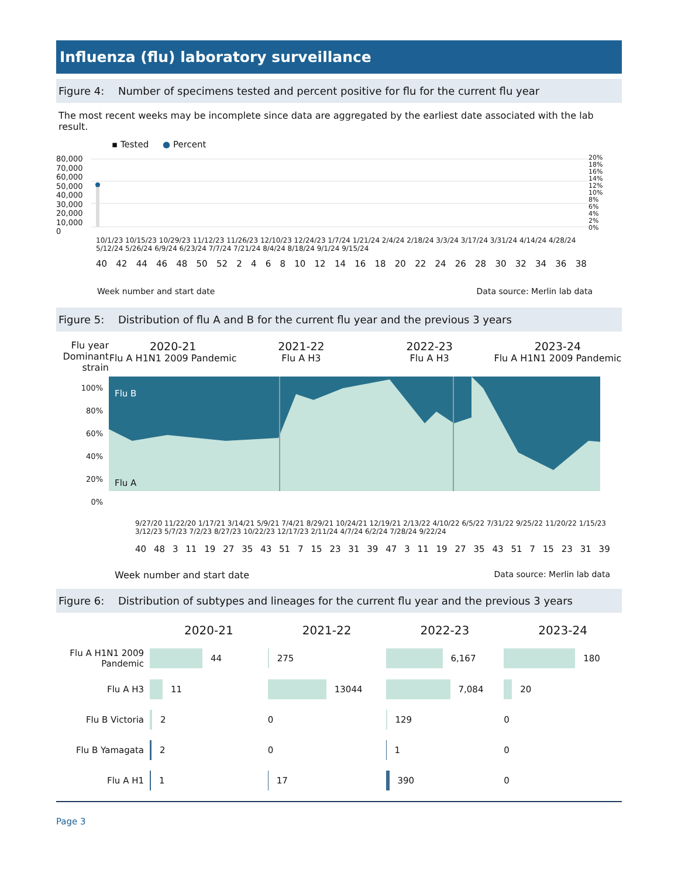Influenza (flu) laboratory surveillance
Figure 4: Number of specimens tested and percent positive for flu for the current flu year
The most recent weeks may be incomplete since data are aggregated by the earliest date associated with the lab result.
▪ Tested ● Percent
80,000
70,000
60,000
50,000
40,000
30,000
20,000
10,000
0
20%
18%
16%
14%
12%
10%
8%
6%
4%
2%
0%
10/1/23 10/15/23 10/29/23 11/12/23 11/26/23 12/10/23 12/24/23 1/7/24 1/21/24 2/4/24 2/18/24 3/3/24 3/17/24 3/31/24 4/14/24 4/28/24 5/12/24 5/26/24 6/9/24 6/23/24 7/7/24 7/21/24 8/4/24 8/18/24 9/1/24 9/15/24
40 42 44 46 48 50 52 2468 10 12 14 16 18 20 22 24 26 28 30 32 34 36 38
Week number and start date Data source: Merlin lab data
Figure 5: Distribution of flu A and B for the current flu year and the previous 3 years
Flu year
Dominant strain
2020-21
Flu A H1N1 2009 Pandemic
2021-22
Flu A H3
2022-23
Flu A H3
2023-24
Flu A H1N1 2009 Pandemic
100%
80%
60%
40%
20%
0%
Flu B
Flu A
9/27/20 11/22/20 1/17/21 3/14/21 5/9/21 7/4/21 8/29/21 10/24/21 12/19/21 2/13/22 4/10/22 6/5/22 7/31/22 9/25/22 11/20/22 1/15/23 3/12/23 5/7/23 7/2/23 8/27/23 10/22/23 12/17/23 2/11/24 4/7/24 6/2/24 7/28/24 9/22/24
40 48 3 11 19 27 35 43 51 7 15 23 31 39 47 3 11 19 27 35 43 51 7 15 23 31 39
Week number and start date Data source: Merlin lab data
Figure 6: Distribution of subtypes and lineages for the current flu year and the previous 3 years
2020-21
2021-22
2022-23
2023-24
Flu A H1N1 2009 Pandemic
44
275
6,167
180
Flu A H3
11
13044
7,084
20
Flu B Victoria
2
0
129
0
Flu B Yamagata
2
0
1
0
Flu A H1
1
17
390
0
Page 3